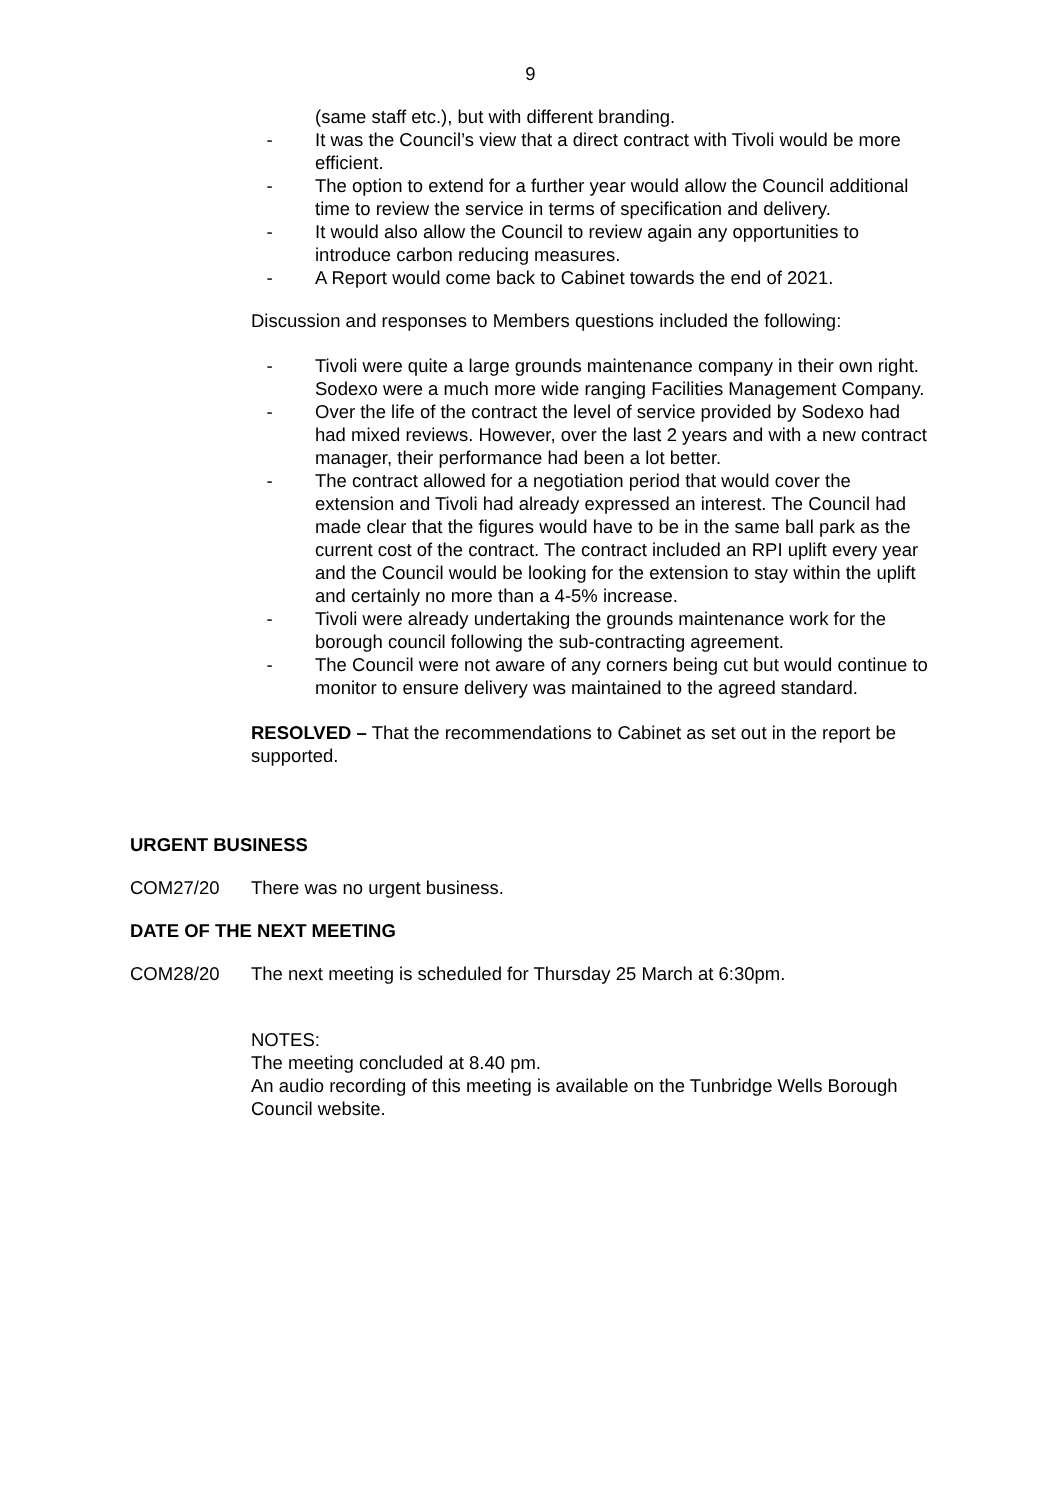9
(same staff etc.), but with different branding.
- It was the Council’s view that a direct contract with Tivoli would be more efficient.
- The option to extend for a further year would allow the Council additional time to review the service in terms of specification and delivery.
- It would also allow the Council to review again any opportunities to introduce carbon reducing measures.
- A Report would come back to Cabinet towards the end of 2021.
Discussion and responses to Members questions included the following:
- Tivoli were quite a large grounds maintenance company in their own right. Sodexo were a much more wide ranging Facilities Management Company.
- Over the life of the contract the level of service provided by Sodexo had had mixed reviews. However, over the last 2 years and with a new contract manager, their performance had been a lot better.
- The contract allowed for a negotiation period that would cover the extension and Tivoli had already expressed an interest. The Council had made clear that the figures would have to be in the same ball park as the current cost of the contract. The contract included an RPI uplift every year and the Council would be looking for the extension to stay within the uplift and certainly no more than a 4-5% increase.
- Tivoli were already undertaking the grounds maintenance work for the borough council following the sub-contracting agreement.
- The Council were not aware of any corners being cut but would continue to monitor to ensure delivery was maintained to the agreed standard.
RESOLVED – That the recommendations to Cabinet as set out in the report be supported.
URGENT BUSINESS
COM27/20 There was no urgent business.
DATE OF THE NEXT MEETING
COM28/20 The next meeting is scheduled for Thursday 25 March at 6:30pm.
NOTES:
The meeting concluded at 8.40 pm.
An audio recording of this meeting is available on the Tunbridge Wells Borough Council website.